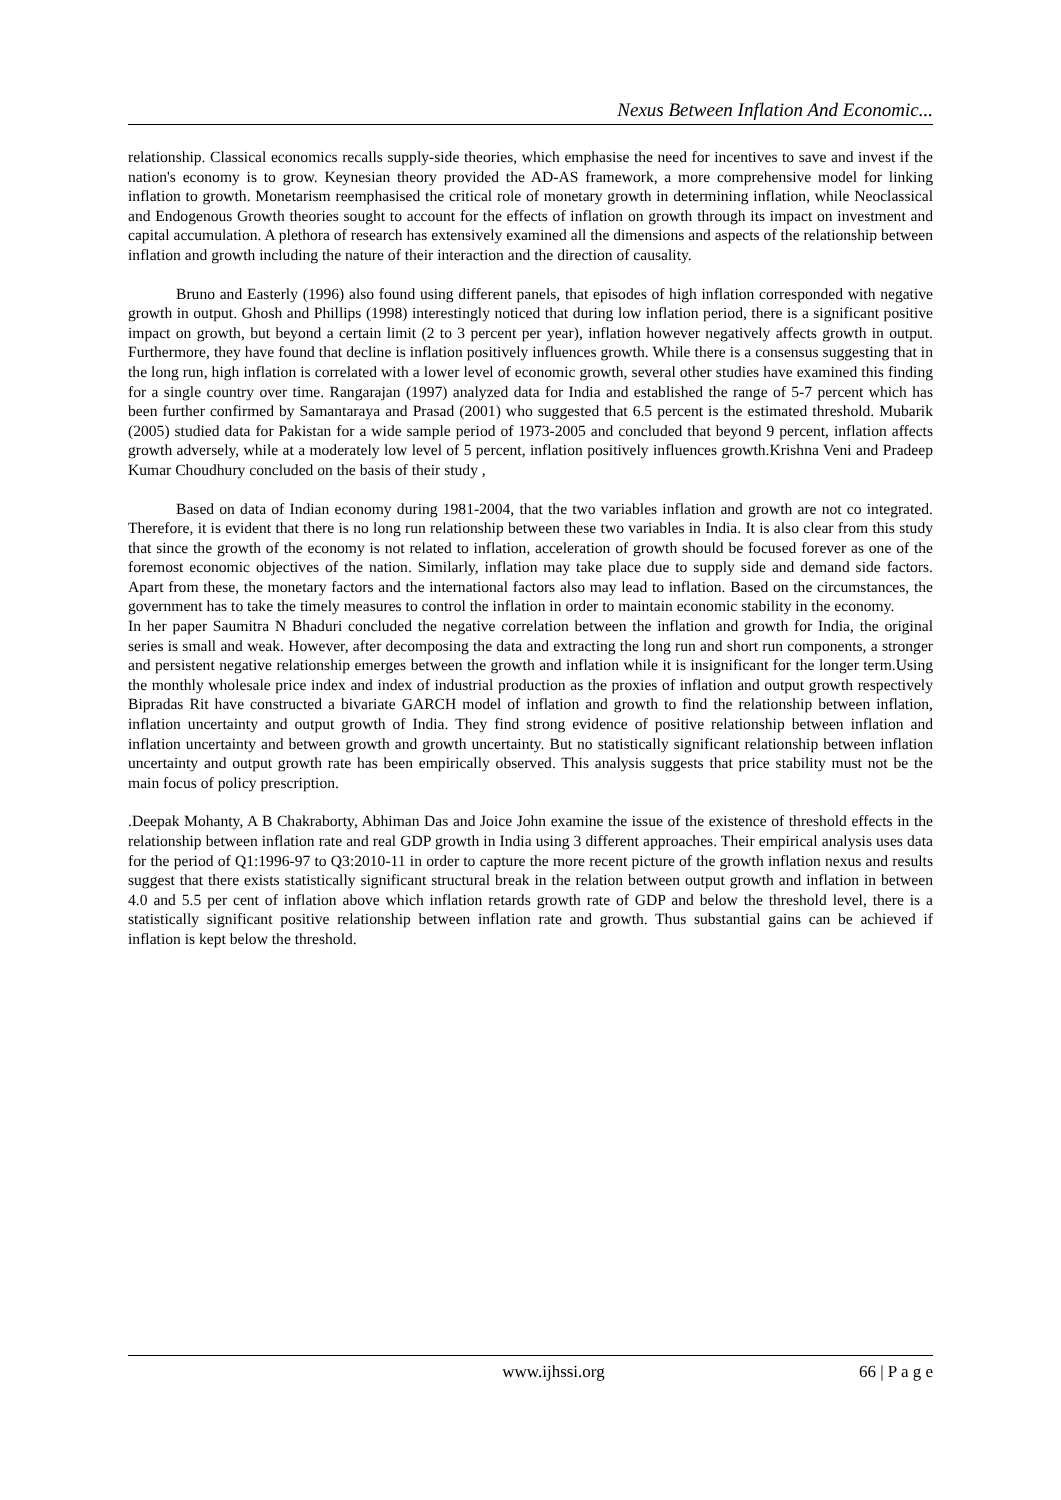Nexus Between Inflation And Economic...
relationship. Classical economics recalls supply-side theories, which emphasise the need for incentives to save and invest if the nation's economy is to grow. Keynesian theory provided the AD-AS framework, a more comprehensive model for linking inflation to growth. Monetarism reemphasised the critical role of monetary growth in determining inflation, while Neoclassical and Endogenous Growth theories sought to account for the effects of inflation on growth through its impact on investment and capital accumulation. A plethora of research has extensively examined all the dimensions and aspects of the relationship between inflation and growth including the nature of their interaction and the direction of causality.
Bruno and Easterly (1996) also found using different panels, that episodes of high inflation corresponded with negative growth in output. Ghosh and Phillips (1998) interestingly noticed that during low inflation period, there is a significant positive impact on growth, but beyond a certain limit (2 to 3 percent per year), inflation however negatively affects growth in output. Furthermore, they have found that decline is inflation positively influences growth. While there is a consensus suggesting that in the long run, high inflation is correlated with a lower level of economic growth, several other studies have examined this finding for a single country over time. Rangarajan (1997) analyzed data for India and established the range of 5-7 percent which has been further confirmed by Samantaraya and Prasad (2001) who suggested that 6.5 percent is the estimated threshold. Mubarik (2005) studied data for Pakistan for a wide sample period of 1973-2005 and concluded that beyond 9 percent, inflation affects growth adversely, while at a moderately low level of 5 percent, inflation positively influences growth.Krishna Veni and Pradeep Kumar Choudhury concluded on the basis of their study ,
Based on data of Indian economy during 1981-2004, that the two variables inflation and growth are not co integrated. Therefore, it is evident that there is no long run relationship between these two variables in India. It is also clear from this study that since the growth of the economy is not related to inflation, acceleration of growth should be focused forever as one of the foremost economic objectives of the nation. Similarly, inflation may take place due to supply side and demand side factors. Apart from these, the monetary factors and the international factors also may lead to inflation. Based on the circumstances, the government has to take the timely measures to control the inflation in order to maintain economic stability in the economy.
In her paper Saumitra N Bhaduri concluded the negative correlation between the inflation and growth for India, the original series is small and weak. However, after decomposing the data and extracting the long run and short run components, a stronger and persistent negative relationship emerges between the growth and inflation while it is insignificant for the longer term.Using the monthly wholesale price index and index of industrial production as the proxies of inflation and output growth respectively Bipradas Rit have constructed a bivariate GARCH model of inflation and growth to find the relationship between inflation, inflation uncertainty and output growth of India. They find strong evidence of positive relationship between inflation and inflation uncertainty and between growth and growth uncertainty. But no statistically significant relationship between inflation uncertainty and output growth rate has been empirically observed. This analysis suggests that price stability must not be the main focus of policy prescription.
.Deepak Mohanty, A B Chakraborty, Abhiman Das and Joice John examine the issue of the existence of threshold effects in the relationship between inflation rate and real GDP growth in India using 3 different approaches. Their empirical analysis uses data for the period of Q1:1996-97 to Q3:2010-11 in order to capture the more recent picture of the growth inflation nexus and results suggest that there exists statistically significant structural break in the relation between output growth and inflation in between 4.0 and 5.5 per cent of inflation above which inflation retards growth rate of GDP and below the threshold level, there is a statistically significant positive relationship between inflation rate and growth. Thus substantial gains can be achieved if inflation is kept below the threshold.
www.ijhssi.org 66 | P a g e